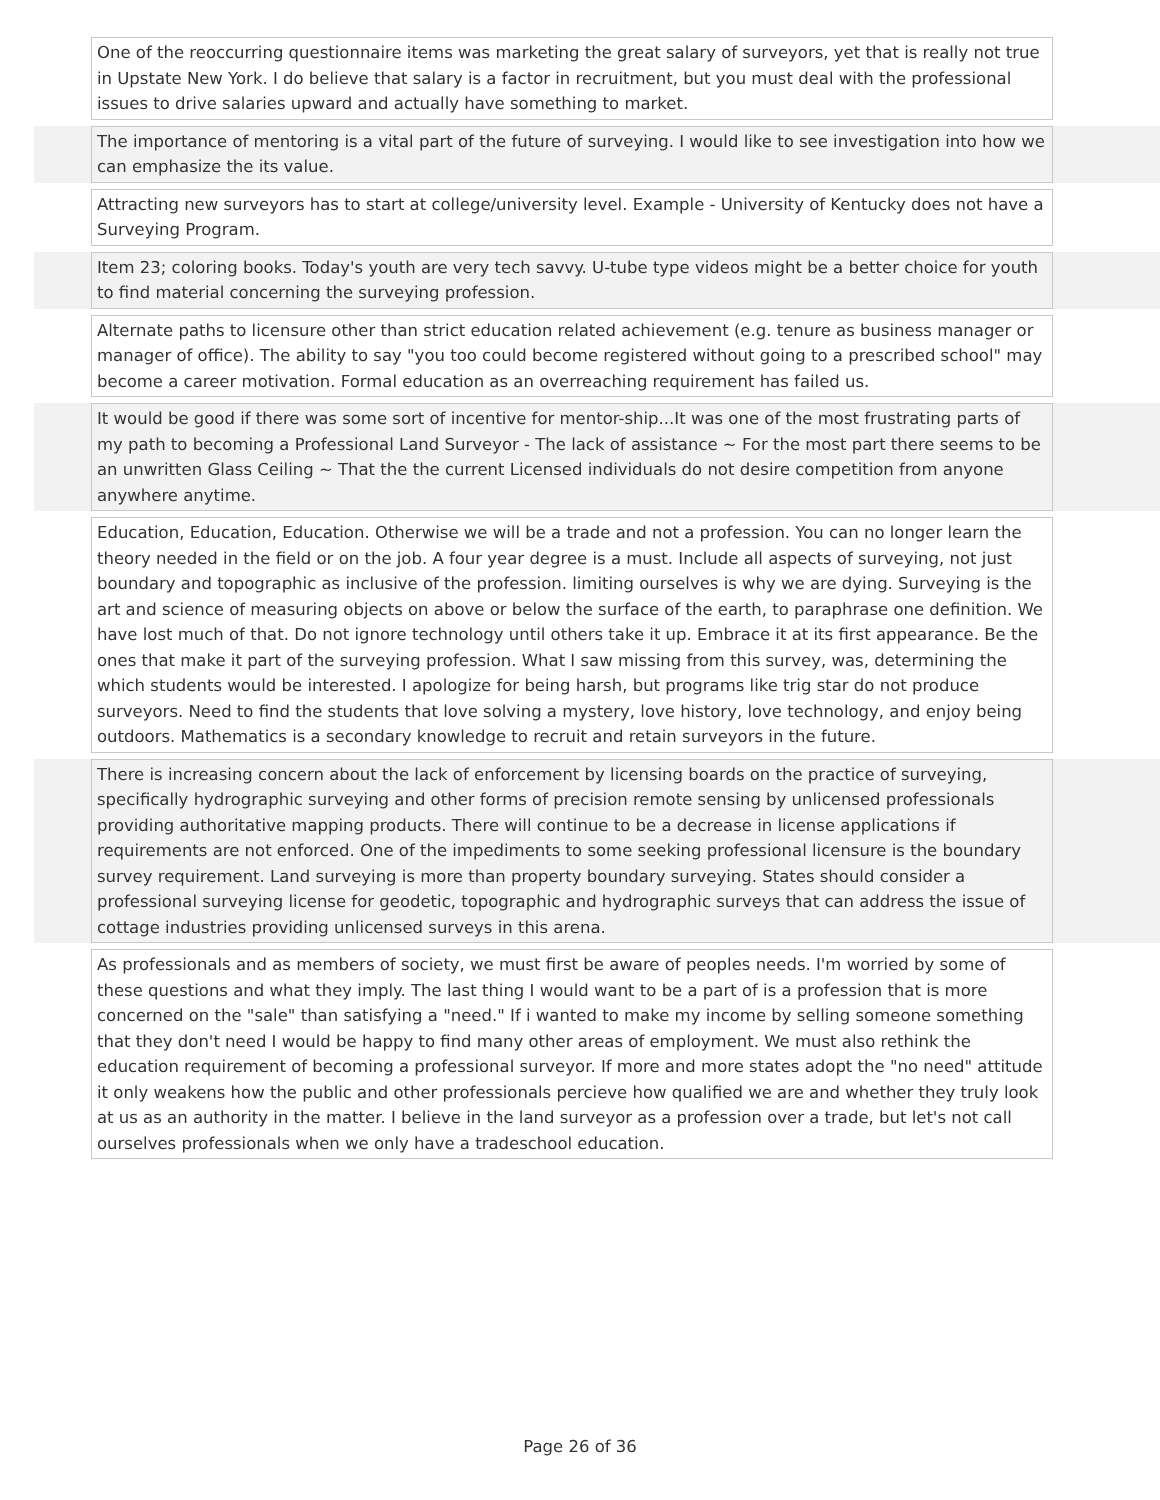One of the reoccurring questionnaire items was marketing the great salary of surveyors, yet that is really not true in Upstate New York. I do believe that salary is a factor in recruitment, but you must deal with the professional issues to drive salaries upward and actually have something to market.
The importance of mentoring is a vital part of the future of surveying. I would like to see investigation into how we can emphasize the its value.
Attracting new surveyors has to start at college/university level. Example - University of Kentucky does not have a Surveying Program.
Item 23; coloring books. Today's youth are very tech savvy. U-tube type videos might be a better choice for youth to find material concerning the surveying profession.
Alternate paths to licensure other than strict education related achievement (e.g. tenure as business manager or manager of office). The ability to say "you too could become registered without going to a prescribed school" may become a career motivation. Formal education as an overreaching requirement has failed us.
It would be good if there was some sort of incentive for mentor-ship...It was one of the most frustrating parts of my path to becoming a Professional Land Surveyor - The lack of assistance ~ For the most part there seems to be an unwritten Glass Ceiling ~ That the the current Licensed individuals do not desire competition from anyone anywhere anytime.
Education, Education, Education. Otherwise we will be a trade and not a profession. You can no longer learn the theory needed in the field or on the job. A four year degree is a must. Include all aspects of surveying, not just boundary and topographic as inclusive of the profession. limiting ourselves is why we are dying. Surveying is the art and science of measuring objects on above or below the surface of the earth, to paraphrase one definition. We have lost much of that. Do not ignore technology until others take it up. Embrace it at its first appearance. Be the ones that make it part of the surveying profession. What I saw missing from this survey, was, determining the which students would be interested. I apologize for being harsh, but programs like trig star do not produce surveyors. Need to find the students that love solving a mystery, love history, love technology, and enjoy being outdoors. Mathematics is a secondary knowledge to recruit and retain surveyors in the future.
There is increasing concern about the lack of enforcement by licensing boards on the practice of surveying, specifically hydrographic surveying and other forms of precision remote sensing by unlicensed professionals providing authoritative mapping products. There will continue to be a decrease in license applications if requirements are not enforced. One of the impediments to some seeking professional licensure is the boundary survey requirement. Land surveying is more than property boundary surveying. States should consider a professional surveying license for geodetic, topographic and hydrographic surveys that can address the issue of cottage industries providing unlicensed surveys in this arena.
As professionals and as members of society, we must first be aware of peoples needs. I'm worried by some of these questions and what they imply. The last thing I would want to be a part of is a profession that is more concerned on the "sale" than satisfying a "need." If i wanted to make my income by selling someone something that they don't need I would be happy to find many other areas of employment. We must also rethink the education requirement of becoming a professional surveyor. If more and more states adopt the "no need" attitude it only weakens how the public and other professionals percieve how qualified we are and whether they truly look at us as an authority in the matter. I believe in the land surveyor as a profession over a trade, but let's not call ourselves professionals when we only have a tradeschool education.
Page 26 of 36